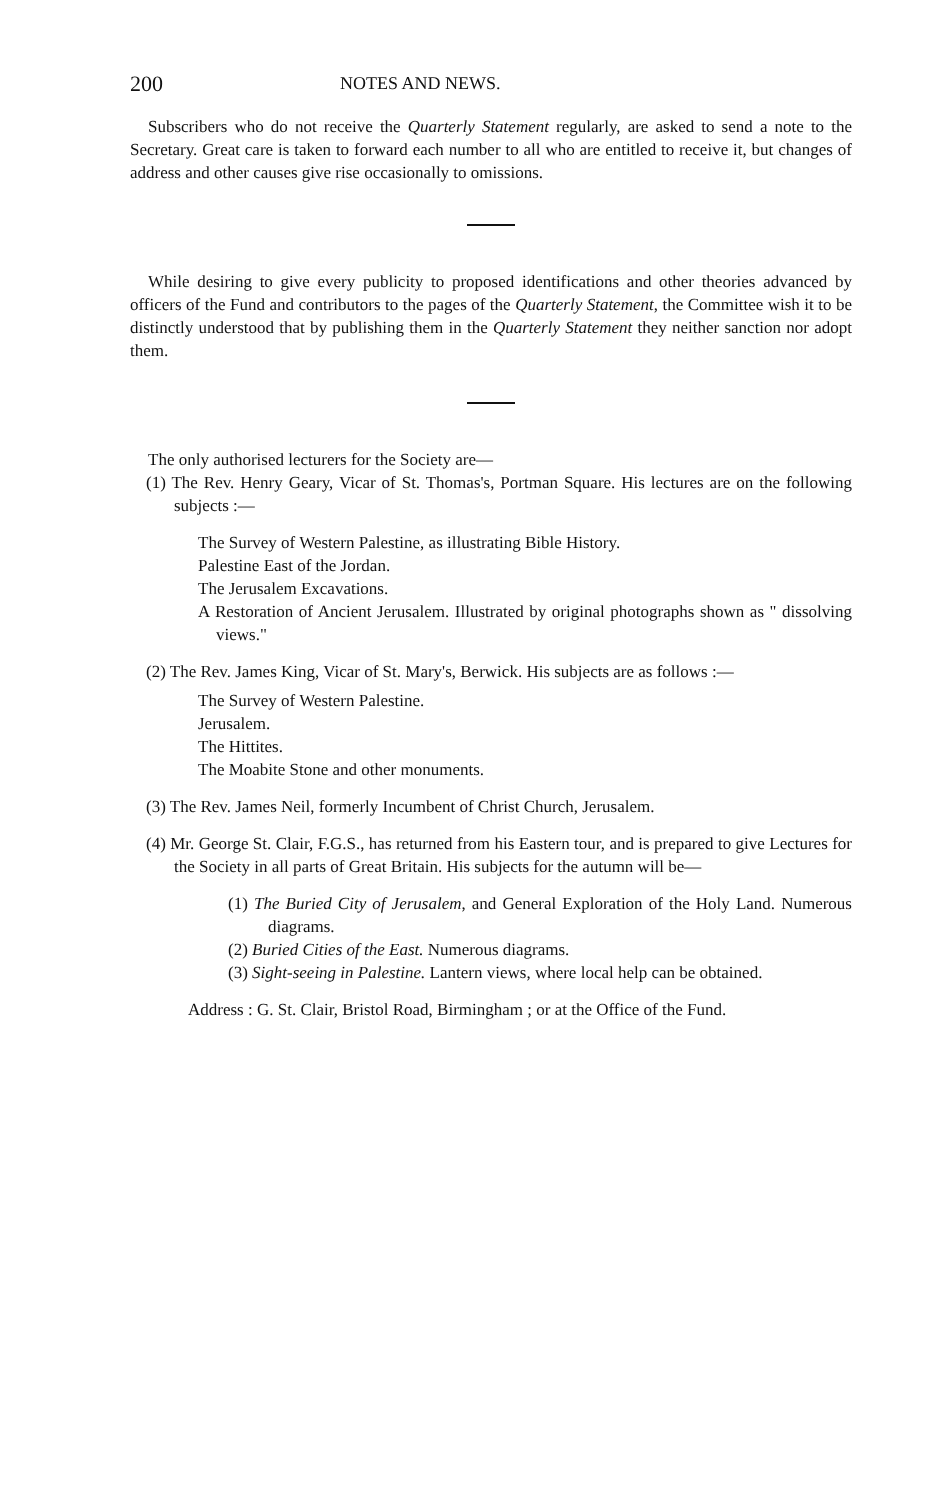200 NOTES AND NEWS.
Subscribers who do not receive the Quarterly Statement regularly, are asked to send a note to the Secretary. Great care is taken to forward each number to all who are entitled to receive it, but changes of address and other causes give rise occasionally to omissions.
While desiring to give every publicity to proposed identifications and other theories advanced by officers of the Fund and contributors to the pages of the Quarterly Statement, the Committee wish it to be distinctly understood that by publishing them in the Quarterly Statement they neither sanction nor adopt them.
The only authorised lecturers for the Society are—
(1) The Rev. Henry Geary, Vicar of St. Thomas's, Portman Square. His lectures are on the following subjects :—
The Survey of Western Palestine, as illustrating Bible History.
Palestine East of the Jordan.
The Jerusalem Excavations.
A Restoration of Ancient Jerusalem. Illustrated by original photographs shown as " dissolving views."
(2) The Rev. James King, Vicar of St. Mary's, Berwick. His subjects are as follows :—
The Survey of Western Palestine.
Jerusalem.
The Hittites.
The Moabite Stone and other monuments.
(3) The Rev. James Neil, formerly Incumbent of Christ Church, Jerusalem.
(4) Mr. George St. Clair, F.G.S., has returned from his Eastern tour, and is prepared to give Lectures for the Society in all parts of Great Britain. His subjects for the autumn will be—
(1) The Buried City of Jerusalem, and General Exploration of the Holy Land. Numerous diagrams.
(2) Buried Cities of the East. Numerous diagrams.
(3) Sight-seeing in Palestine. Lantern views, where local help can be obtained.
Address : G. St. Clair, Bristol Road, Birmingham ; or at the Office of the Fund.